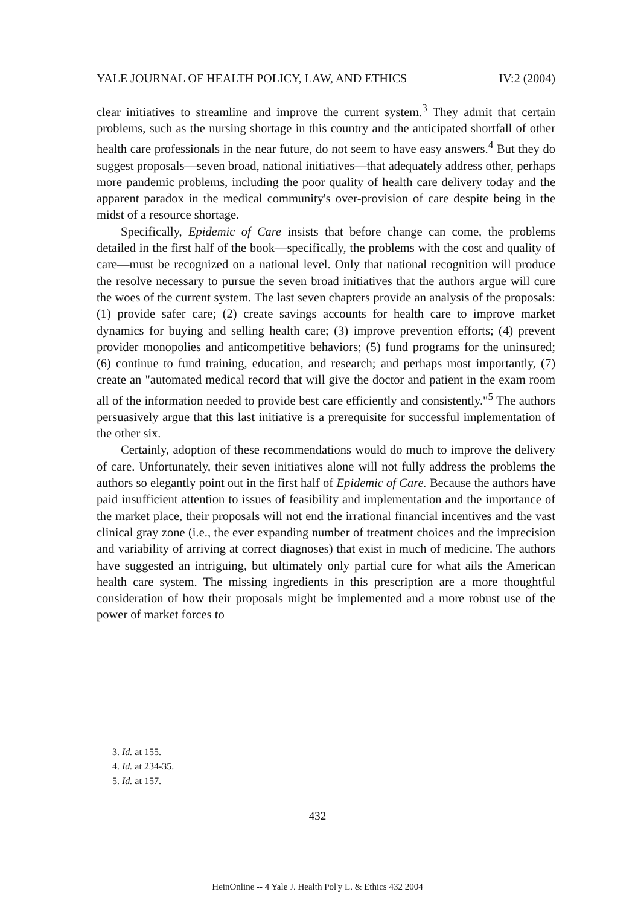YALE JOURNAL OF HEALTH POLICY, LAW, AND ETHICS IV:2 (2004)
clear initiatives to streamline and improve the current system.<sup>3</sup> They admit that certain problems, such as the nursing shortage in this country and the anticipated shortfall of other health care professionals in the near future, do not seem to have easy answers.<sup>4</sup> But they do suggest proposals—seven broad, national initiatives—that adequately address other, perhaps more pandemic problems, including the poor quality of health care delivery today and the apparent paradox in the medical community's over-provision of care despite being in the midst of a resource shortage.
Specifically, Epidemic of Care insists that before change can come, the problems detailed in the first half of the book—specifically, the problems with the cost and quality of care—must be recognized on a national level. Only that national recognition will produce the resolve necessary to pursue the seven broad initiatives that the authors argue will cure the woes of the current system. The last seven chapters provide an analysis of the proposals: (1) provide safer care; (2) create savings accounts for health care to improve market dynamics for buying and selling health care; (3) improve prevention efforts; (4) prevent provider monopolies and anticompetitive behaviors; (5) fund programs for the uninsured; (6) continue to fund training, education, and research; and perhaps most importantly, (7) create an "automated medical record that will give the doctor and patient in the exam room all of the information needed to provide best care efficiently and consistently."<sup>5</sup> The authors persuasively argue that this last initiative is a prerequisite for successful implementation of the other six.
Certainly, adoption of these recommendations would do much to improve the delivery of care. Unfortunately, their seven initiatives alone will not fully address the problems the authors so elegantly point out in the first half of Epidemic of Care. Because the authors have paid insufficient attention to issues of feasibility and implementation and the importance of the market place, their proposals will not end the irrational financial incentives and the vast clinical gray zone (i.e., the ever expanding number of treatment choices and the imprecision and variability of arriving at correct diagnoses) that exist in much of medicine. The authors have suggested an intriguing, but ultimately only partial cure for what ails the American health care system. The missing ingredients in this prescription are a more thoughtful consideration of how their proposals might be implemented and a more robust use of the power of market forces to
3. Id. at 155.
4. Id. at 234-35.
5. Id. at 157.
432
HeinOnline -- 4 Yale J. Health Pol'y L. & Ethics 432 2004